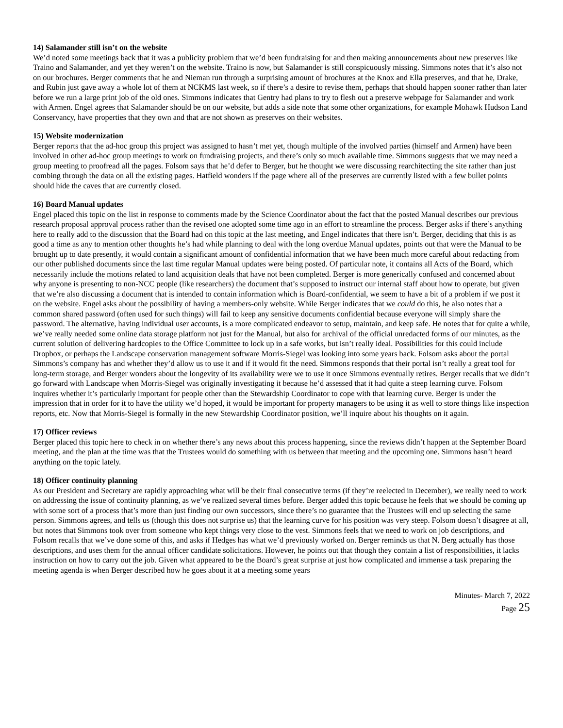14) Salamander still isn’t on the website
We’d noted some meetings back that it was a publicity problem that we’d been fundraising for and then making announcements about new preserves like Traino and Salamander, and yet they weren’t on the website. Traino is now, but Salamander is still conspicuously missing. Simmons notes that it’s also not on our brochures. Berger comments that he and Nieman run through a surprising amount of brochures at the Knox and Ella preserves, and that he, Drake, and Rubin just gave away a whole lot of them at NCKMS last week, so if there’s a desire to revise them, perhaps that should happen sooner rather than later before we run a large print job of the old ones. Simmons indicates that Gentry had plans to try to flesh out a preserve webpage for Salamander and work with Armen. Engel agrees that Salamander should be on our website, but adds a side note that some other organizations, for example Mohawk Hudson Land Conservancy, have properties that they own and that are not shown as preserves on their websites.
15) Website modernization
Berger reports that the ad-hoc group this project was assigned to hasn’t met yet, though multiple of the involved parties (himself and Armen) have been involved in other ad-hoc group meetings to work on fundraising projects, and there’s only so much available time. Simmons suggests that we may need a group meeting to proofread all the pages. Folsom says that he’d defer to Berger, but he thought we were discussing rearchitecting the site rather than just combing through the data on all the existing pages. Hatfield wonders if the page where all of the preserves are currently listed with a few bullet points should hide the caves that are currently closed.
16) Board Manual updates
Engel placed this topic on the list in response to comments made by the Science Coordinator about the fact that the posted Manual describes our previous research proposal approval process rather than the revised one adopted some time ago in an effort to streamline the process. Berger asks if there’s anything here to really add to the discussion that the Board had on this topic at the last meeting, and Engel indicates that there isn’t. Berger, deciding that this is as good a time as any to mention other thoughts he’s had while planning to deal with the long overdue Manual updates, points out that were the Manual to be brought up to date presently, it would contain a significant amount of confidential information that we have been much more careful about redacting from our other published documents since the last time regular Manual updates were being posted. Of particular note, it contains all Acts of the Board, which necessarily include the motions related to land acquisition deals that have not been completed. Berger is more generically confused and concerned about why anyone is presenting to non-NCC people (like researchers) the document that’s supposed to instruct our internal staff about how to operate, but given that we’re also discussing a document that is intended to contain information which is Board-confidential, we seem to have a bit of a problem if we post it on the website. Engel asks about the possibility of having a members-only website. While Berger indicates that we could do this, he also notes that a common shared password (often used for such things) will fail to keep any sensitive documents confidential because everyone will simply share the password. The alternative, having individual user accounts, is a more complicated endeavor to setup, maintain, and keep safe. He notes that for quite a while, we’ve really needed some online data storage platform not just for the Manual, but also for archival of the official unredacted forms of our minutes, as the current solution of delivering hardcopies to the Office Committee to lock up in a safe works, but isn’t really ideal. Possibilities for this could include Dropbox, or perhaps the Landscape conservation management software Morris-Siegel was looking into some years back. Folsom asks about the portal Simmons’s company has and whether they’d allow us to use it and if it would fit the need. Simmons responds that their portal isn’t really a great tool for long-term storage, and Berger wonders about the longevity of its availability were we to use it once Simmons eventually retires. Berger recalls that we didn’t go forward with Landscape when Morris-Siegel was originally investigating it because he’d assessed that it had quite a steep learning curve. Folsom inquires whether it’s particularly important for people other than the Stewardship Coordinator to cope with that learning curve. Berger is under the impression that in order for it to have the utility we’d hoped, it would be important for property managers to be using it as well to store things like inspection reports, etc. Now that Morris-Siegel is formally in the new Stewardship Coordinator position, we’ll inquire about his thoughts on it again.
17) Officer reviews
Berger placed this topic here to check in on whether there’s any news about this process happening, since the reviews didn’t happen at the September Board meeting, and the plan at the time was that the Trustees would do something with us between that meeting and the upcoming one. Simmons hasn’t heard anything on the topic lately.
18) Officer continuity planning
As our President and Secretary are rapidly approaching what will be their final consecutive terms (if they’re reelected in December), we really need to work on addressing the issue of continuity planning, as we’ve realized several times before. Berger added this topic because he feels that we should be coming up with some sort of a process that’s more than just finding our own successors, since there’s no guarantee that the Trustees will end up selecting the same person. Simmons agrees, and tells us (though this does not surprise us) that the learning curve for his position was very steep. Folsom doesn’t disagree at all, but notes that Simmons took over from someone who kept things very close to the vest. Simmons feels that we need to work on job descriptions, and Folsom recalls that we’ve done some of this, and asks if Hedges has what we’d previously worked on. Berger reminds us that N. Berg actually has those descriptions, and uses them for the annual officer candidate solicitations. However, he points out that though they contain a list of responsibilities, it lacks instruction on how to carry out the job. Given what appeared to be the Board’s great surprise at just how complicated and immense a task preparing the meeting agenda is when Berger described how he goes about it at a meeting some years
Minutes- March 7, 2022
Page 25